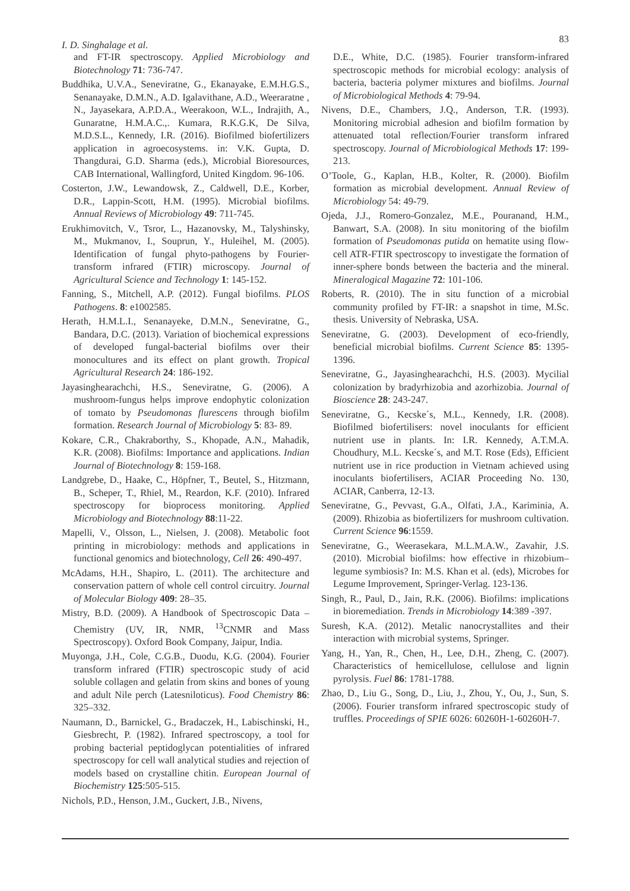I. D. Singhalage et al. 83
and FT-IR spectroscopy. Applied Microbiology and Biotechnology 71: 736-747.
Buddhika, U.V.A., Seneviratne, G., Ekanayake, E.M.H.G.S., Senanayake, D.M.N., A.D. Igalavithane, A.D., Weeraratne , N., Jayasekara, A.P.D.A., Weerakoon, W.L., Indrajith, A., Gunaratne, H.M.A.C.,. Kumara, R.K.G.K, De Silva, M.D.S.L., Kennedy, I.R. (2016). Biofilmed biofertilizers application in agroecosystems. in: V.K. Gupta, D. Thangdurai, G.D. Sharma (eds.), Microbial Bioresources, CAB International, Wallingford, United Kingdom. 96-106.
Costerton, J.W., Lewandowsk, Z., Caldwell, D.E., Korber, D.R., Lappin-Scott, H.M. (1995). Microbial biofilms. Annual Reviews of Microbiology 49: 711-745.
Erukhimovitch, V., Tsror, L., Hazanovsky, M., Talyshinsky, M., Mukmanov, I., Souprun, Y., Huleihel, M. (2005). Identification of fungal phyto-pathogens by Fourier-transform infrared (FTIR) microscopy. Journal of Agricultural Science and Technology 1: 145-152.
Fanning, S., Mitchell, A.P. (2012). Fungal biofilms. PLOS Pathogens. 8: e1002585.
Herath, H.M.L.I., Senanayeke, D.M.N., Seneviratne, G., Bandara, D.C. (2013). Variation of biochemical expressions of developed fungal-bacterial biofilms over their monocultures and its effect on plant growth. Tropical Agricultural Research 24: 186-192.
Jayasinghearachchi, H.S., Seneviratne, G. (2006). A mushroom-fungus helps improve endophytic colonization of tomato by Pseudomonas flurescens through biofilm formation. Research Journal of Microbiology 5: 83- 89.
Kokare, C.R., Chakraborthy, S., Khopade, A.N., Mahadik, K.R. (2008). Biofilms: Importance and applications. Indian Journal of Biotechnology 8: 159-168.
Landgrebe, D., Haake, C., Höpfner, T., Beutel, S., Hitzmann, B., Scheper, T., Rhiel, M., Reardon, K.F. (2010). Infrared spectroscopy for bioprocess monitoring. Applied Microbiology and Biotechnology 88:11-22.
Mapelli, V., Olsson, L., Nielsen, J. (2008). Metabolic foot printing in microbiology: methods and applications in functional genomics and biotechnology, Cell 26: 490-497.
McAdams, H.H., Shapiro, L. (2011). The architecture and conservation pattern of whole cell control circuitry. Journal of Molecular Biology 409: 28–35.
Mistry, B.D. (2009). A Handbook of Spectroscopic Data – Chemistry (UV, IR, NMR, <sup>13</sup>CNMR and Mass Spectroscopy). Oxford Book Company, Jaipur, India.
Muyonga, J.H., Cole, C.G.B., Duodu, K.G. (2004). Fourier transform infrared (FTIR) spectroscopic study of acid soluble collagen and gelatin from skins and bones of young and adult Nile perch (Latesniloticus). Food Chemistry 86: 325–332.
Naumann, D., Barnickel, G., Bradaczek, H., Labischinski, H., Giesbrecht, P. (1982). Infrared spectroscopy, a tool for probing bacterial peptidoglycan potentialities of infrared spectroscopy for cell wall analytical studies and rejection of models based on crystalline chitin. European Journal of Biochemistry 125:505-515.
Nichols, P.D., Henson, J.M., Guckert, J.B., Nivens,
D.E., White, D.C. (1985). Fourier transform-infrared spectroscopic methods for microbial ecology: analysis of bacteria, bacteria polymer mixtures and biofilms. Journal of Microbiological Methods 4: 79-94.
Nivens, D.E., Chambers, J.Q., Anderson, T.R. (1993). Monitoring microbial adhesion and biofilm formation by attenuated total reflection/Fourier transform infrared spectroscopy. Journal of Microbiological Methods 17: 199-213.
O’Toole, G., Kaplan, H.B., Kolter, R. (2000). Biofilm formation as microbial development. Annual Review of Microbiology 54: 49-79.
Ojeda, J.J., Romero-Gonzalez, M.E., Pouranand, H.M., Banwart, S.A. (2008). In situ monitoring of the biofilm formation of Pseudomonas putida on hematite using flow-cell ATR-FTIR spectroscopy to investigate the formation of inner-sphere bonds between the bacteria and the mineral. Mineralogical Magazine 72: 101-106.
Roberts, R. (2010). The in situ function of a microbial community profiled by FT-IR: a snapshot in time, M.Sc. thesis. University of Nebraska, USA.
Seneviratne, G. (2003). Development of eco-friendly, beneficial microbial biofilms. Current Science 85: 1395-1396.
Seneviratne, G., Jayasinghearachchi, H.S. (2003). Mycilial colonization by bradyrhizobia and azorhizobia. Journal of Bioscience 28: 243-247.
Seneviratne, G., Kecske´s, M.L., Kennedy, I.R. (2008). Biofilmed biofertilisers: novel inoculants for efficient nutrient use in plants. In: I.R. Kennedy, A.T.M.A. Choudhury, M.L. Kecske´s, and M.T. Rose (Eds), Efficient nutrient use in rice production in Vietnam achieved using inoculants biofertilisers, ACIAR Proceeding No. 130, ACIAR, Canberra, 12-13.
Seneviratne, G., Pevvast, G.A., Olfati, J.A., Kariminia, A. (2009). Rhizobia as biofertilizers for mushroom cultivation. Current Science 96:1559.
Seneviratne, G., Weerasekara, M.L.M.A.W., Zavahir, J.S. (2010). Microbial biofilms: how effective in rhizobium–legume symbiosis? In: M.S. Khan et al. (eds), Microbes for Legume Improvement, Springer-Verlag. 123-136.
Singh, R., Paul, D., Jain, R.K. (2006). Biofilms: implications in bioremediation. Trends in Microbiology 14:389 -397.
Suresh, K.A. (2012). Metalic nanocrystallites and their interaction with microbial systems, Springer.
Yang, H., Yan, R., Chen, H., Lee, D.H., Zheng, C. (2007). Characteristics of hemicellulose, cellulose and lignin pyrolysis. Fuel 86: 1781-1788.
Zhao, D., Liu G., Song, D., Liu, J., Zhou, Y., Ou, J., Sun, S. (2006). Fourier transform infrared spectroscopic study of truffles. Proceedings of SPIE 6026: 60260H-1-60260H-7.